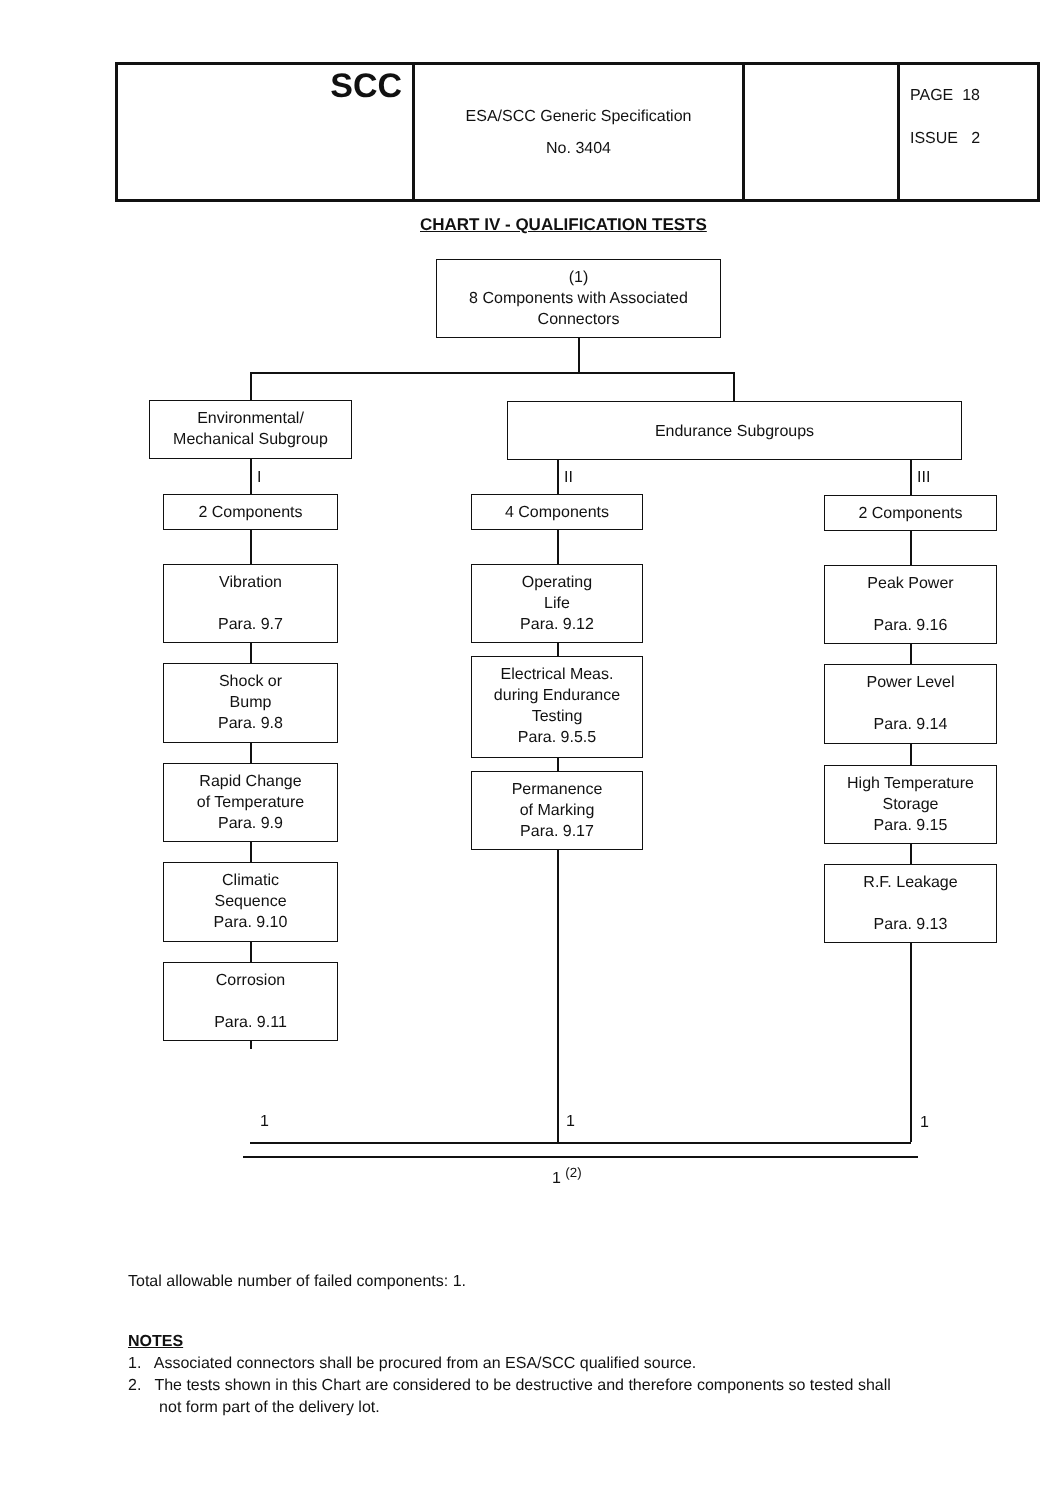| SCC | ESA/SCC Generic Specification No. 3404 | | PAGE 18 ISSUE 2 |
CHART IV - QUALIFICATION TESTS
(1)
8 Components with Associated
Connectors
Environmental/
Mechanical Subgroup
Endurance Subgroups
I II III
2 Components
Vibration
Para. 9.7
Shock or
Bump
Para. 9.8
Rapid Change
of Temperature
Para. 9.9
Climatic
Sequence
Para. 9.10
Corrosion
Para. 9.11
4 Components
Operating
Life
Para. 9.12
Electrical Meas.
during Endurance
Testing
Para. 9.5.5
Permanence
of Marking
Para. 9.17
2 Components
Peak Power
Para. 9.16
Power Level
Para. 9.14
High Temperature
Storage
Para. 9.15
R.F. Leakage
Para. 9.13
1 1 1
1 <sup>(2)</sup>
Total allowable number of failed components: 1.
NOTES
1. Associated connectors shall be procured from an ESA/SCC qualified source.
2. The tests shown in this Chart are considered to be destructive and therefore components so tested shall
not form part of the delivery lot.